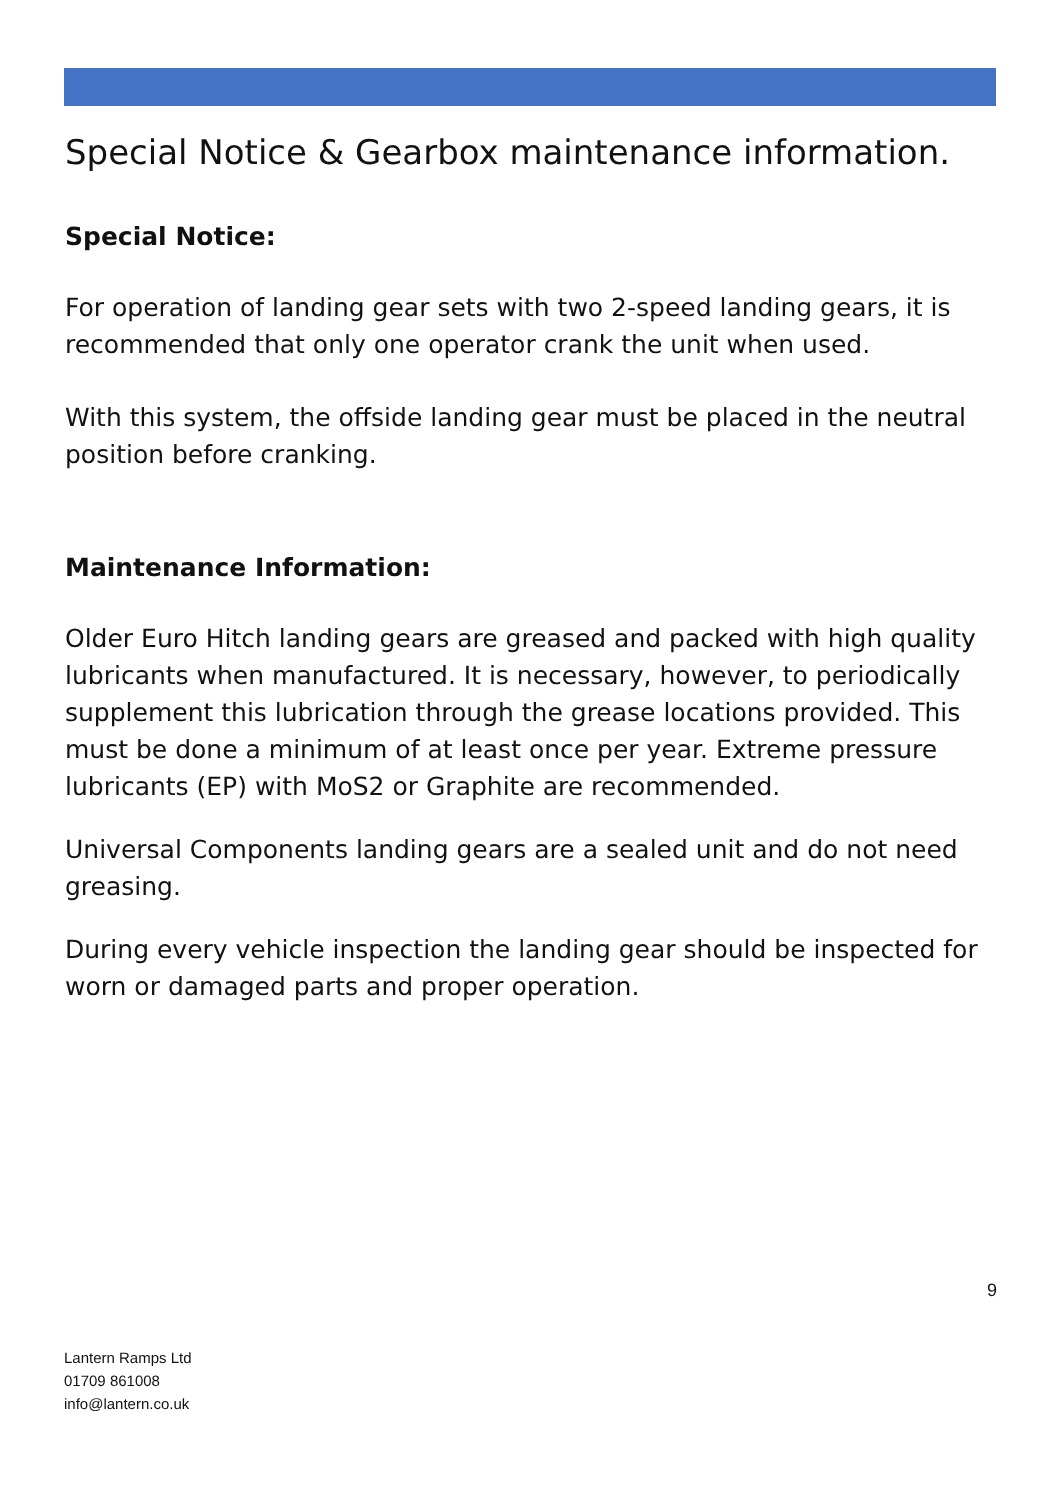Special Notice & Gearbox maintenance information.
Special Notice:
For operation of landing gear sets with two 2-speed landing gears, it is recommended that only one operator crank the unit when used.
With this system, the offside landing gear must be placed in the neutral position before cranking.
Maintenance Information:
Older Euro Hitch landing gears are greased and packed with high quality lubricants when manufactured. It is necessary, however, to periodically supplement this lubrication through the grease locations provided. This must be done a minimum of at least once per year. Extreme pressure lubricants (EP) with MoS2 or Graphite are recommended.
Universal Components landing gears are a sealed unit and do not need greasing.
During every vehicle inspection the landing gear should be inspected for worn or damaged parts and proper operation.
9
Lantern Ramps Ltd
01709 861008
info@lantern.co.uk